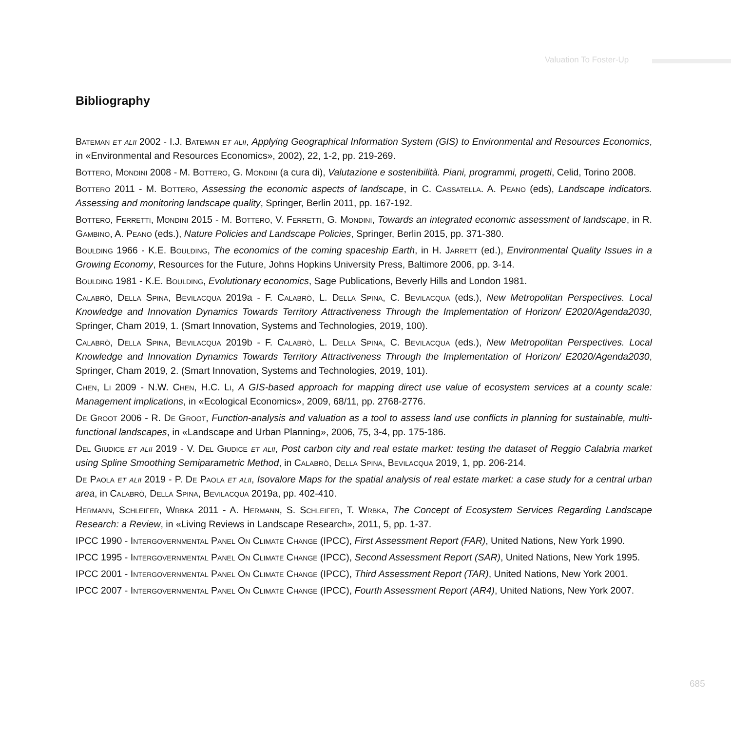Valuation To Foster-Up
Bibliography
Bateman et alii 2002 - I.J. Bateman et alii, Applying Geographical Information System (GIS) to Environmental and Resources Economics, in «Environmental and Resources Economics», 2002), 22, 1-2, pp. 219-269.
Bottero, Mondini 2008 - M. Bottero, G. Mondini (a cura di), Valutazione e sostenibilità. Piani, programmi, progetti, Celid, Torino 2008.
Bottero 2011 - M. Bottero, Assessing the economic aspects of landscape, in C. Cassatella. A. Peano (eds), Landscape indicators. Assessing and monitoring landscape quality, Springer, Berlin 2011, pp. 167-192.
Bottero, Ferretti, Mondini 2015 - M. Bottero, V. Ferretti, G. Mondini, Towards an integrated economic assessment of landscape, in R. Gambino, A. Peano (eds.), Nature Policies and Landscape Policies, Springer, Berlin 2015, pp. 371-380.
Boulding 1966 - K.E. Boulding, The economics of the coming spaceship Earth, in H. Jarrett (ed.), Environmental Quality Issues in a Growing Economy, Resources for the Future, Johns Hopkins University Press, Baltimore 2006, pp. 3-14.
Boulding 1981 - K.E. Boulding, Evolutionary economics, Sage Publications, Beverly Hills and London 1981.
Calabrò, Della Spina, Bevilacqua 2019a - F. Calabrò, L. Della Spina, C. Bevilacqua (eds.), New Metropolitan Perspectives. Local Knowledge and Innovation Dynamics Towards Territory Attractiveness Through the Implementation of Horizon/ E2020/Agenda2030, Springer, Cham 2019, 1. (Smart Innovation, Systems and Technologies, 2019, 100).
Calabrò, Della Spina, Bevilacqua 2019b - F. Calabrò, L. Della Spina, C. Bevilacqua (eds.), New Metropolitan Perspectives. Local Knowledge and Innovation Dynamics Towards Territory Attractiveness Through the Implementation of Horizon/ E2020/Agenda2030, Springer, Cham 2019, 2. (Smart Innovation, Systems and Technologies, 2019, 101).
Chen, Li 2009 - N.W. Chen, H.C. Li, A GIS-based approach for mapping direct use value of ecosystem services at a county scale: Management implications, in «Ecological Economics», 2009, 68/11, pp. 2768-2776.
De Groot 2006 - R. De Groot, Function-analysis and valuation as a tool to assess land use conflicts in planning for sustainable, multi-functional landscapes, in «Landscape and Urban Planning», 2006, 75, 3-4, pp. 175-186.
Del Giudice et alii 2019 - V. Del Giudice et alii, Post carbon city and real estate market: testing the dataset of Reggio Calabria market using Spline Smoothing Semiparametric Method, in Calabrò, Della Spina, Bevilacqua 2019, 1, pp. 206-214.
De Paola et alii 2019 - P. De Paola et alii, Isovalore Maps for the spatial analysis of real estate market: a case study for a central urban area, in Calabrò, Della Spina, Bevilacqua 2019a, pp. 402-410.
Hermann, Schleifer, Wrbka 2011 - A. Hermann, S. Schleifer, T. Wrbka, The Concept of Ecosystem Services Regarding Landscape Research: a Review, in «Living Reviews in Landscape Research», 2011, 5, pp. 1-37.
IPCC 1990 - Intergovernmental Panel On Climate Change (IPCC), First Assessment Report (FAR), United Nations, New York 1990.
IPCC 1995 - Intergovernmental Panel On Climate Change (IPCC), Second Assessment Report (SAR), United Nations, New York 1995.
IPCC 2001 - Intergovernmental Panel On Climate Change (IPCC), Third Assessment Report (TAR), United Nations, New York 2001.
IPCC 2007 - Intergovernmental Panel On Climate Change (IPCC), Fourth Assessment Report (AR4), United Nations, New York 2007.
685